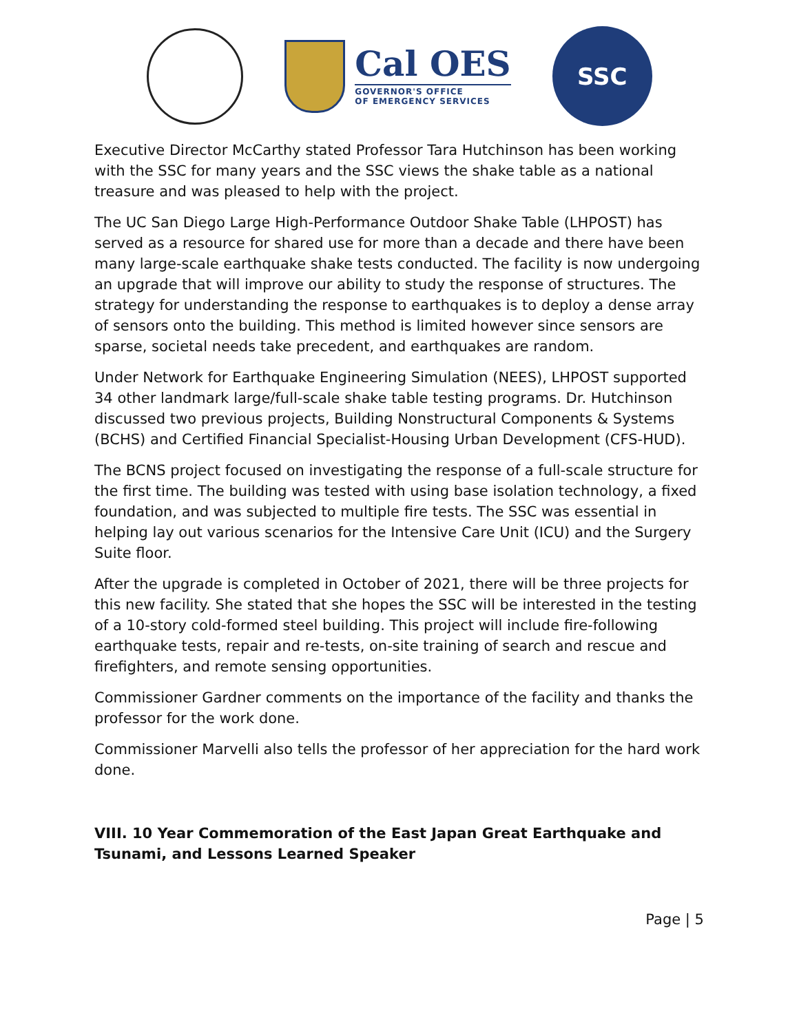Cal OES
GOVERNOR'S OFFICE
OF EMERGENCY SERVICES
SSC
Executive Director McCarthy stated Professor Tara Hutchinson has been working with the SSC for many years and the SSC views the shake table as a national treasure and was pleased to help with the project.
The UC San Diego Large High-Performance Outdoor Shake Table (LHPOST) has served as a resource for shared use for more than a decade and there have been many large-scale earthquake shake tests conducted. The facility is now undergoing an upgrade that will improve our ability to study the response of structures. The strategy for understanding the response to earthquakes is to deploy a dense array of sensors onto the building. This method is limited however since sensors are sparse, societal needs take precedent, and earthquakes are random.
Under Network for Earthquake Engineering Simulation (NEES), LHPOST supported 34 other landmark large/full-scale shake table testing programs. Dr. Hutchinson discussed two previous projects, Building Nonstructural Components & Systems (BCHS) and Certified Financial Specialist-Housing Urban Development (CFS-HUD).
The BCNS project focused on investigating the response of a full-scale structure for the first time. The building was tested with using base isolation technology, a fixed foundation, and was subjected to multiple fire tests. The SSC was essential in helping lay out various scenarios for the Intensive Care Unit (ICU) and the Surgery Suite floor.
After the upgrade is completed in October of 2021, there will be three projects for this new facility. She stated that she hopes the SSC will be interested in the testing of a 10-story cold-formed steel building. This project will include fire-following earthquake tests, repair and re-tests, on-site training of search and rescue and firefighters, and remote sensing opportunities.
Commissioner Gardner comments on the importance of the facility and thanks the professor for the work done.
Commissioner Marvelli also tells the professor of her appreciation for the hard work done.
VIII. 10 Year Commemoration of the East Japan Great Earthquake and Tsunami, and Lessons Learned Speaker
Page | 5